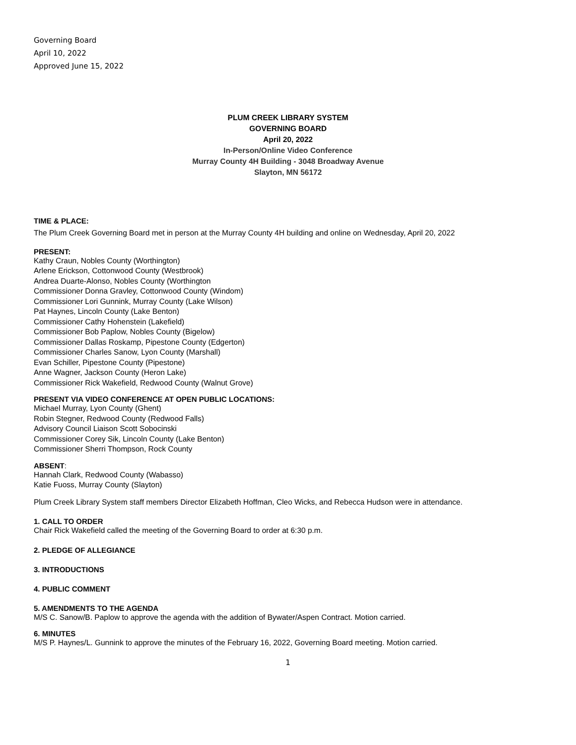Governing Board
April 10, 2022
Approved June 15, 2022
PLUM CREEK LIBRARY SYSTEM
GOVERNING BOARD
April 20, 2022
In-Person/Online Video Conference
Murray County 4H Building - 3048 Broadway Avenue
Slayton, MN 56172
TIME & PLACE:
The Plum Creek Governing Board met in person at the Murray County 4H building and online on Wednesday, April 20, 2022
PRESENT:
Kathy Craun, Nobles County (Worthington)
Arlene Erickson, Cottonwood County (Westbrook)
Andrea Duarte-Alonso, Nobles County (Worthington
Commissioner Donna Gravley, Cottonwood County (Windom)
Commissioner Lori Gunnink, Murray County (Lake Wilson)
Pat Haynes, Lincoln County (Lake Benton)
Commissioner Cathy Hohenstein (Lakefield)
Commissioner Bob Paplow, Nobles County (Bigelow)
Commissioner Dallas Roskamp, Pipestone County (Edgerton)
Commissioner Charles Sanow, Lyon County (Marshall)
Evan Schiller, Pipestone County (Pipestone)
Anne Wagner, Jackson County (Heron Lake)
Commissioner Rick Wakefield, Redwood County (Walnut Grove)
PRESENT VIA VIDEO CONFERENCE AT OPEN PUBLIC LOCATIONS:
Michael Murray, Lyon County (Ghent)
Robin Stegner, Redwood County (Redwood Falls)
Advisory Council Liaison Scott Sobocinski
Commissioner Corey Sik, Lincoln County (Lake Benton)
Commissioner Sherri Thompson, Rock County
ABSENT:
Hannah Clark, Redwood County (Wabasso)
Katie Fuoss, Murray County (Slayton)
Plum Creek Library System staff members Director Elizabeth Hoffman, Cleo Wicks, and Rebecca Hudson were in attendance.
1. CALL TO ORDER
Chair Rick Wakefield called the meeting of the Governing Board to order at 6:30 p.m.
2. PLEDGE OF ALLEGIANCE
3. INTRODUCTIONS
4. PUBLIC COMMENT
5. AMENDMENTS TO THE AGENDA
M/S C. Sanow/B. Paplow to approve the agenda with the addition of Bywater/Aspen Contract. Motion carried.
6. MINUTES
M/S P. Haynes/L. Gunnink to approve the minutes of the February 16, 2022, Governing Board meeting. Motion carried.
1